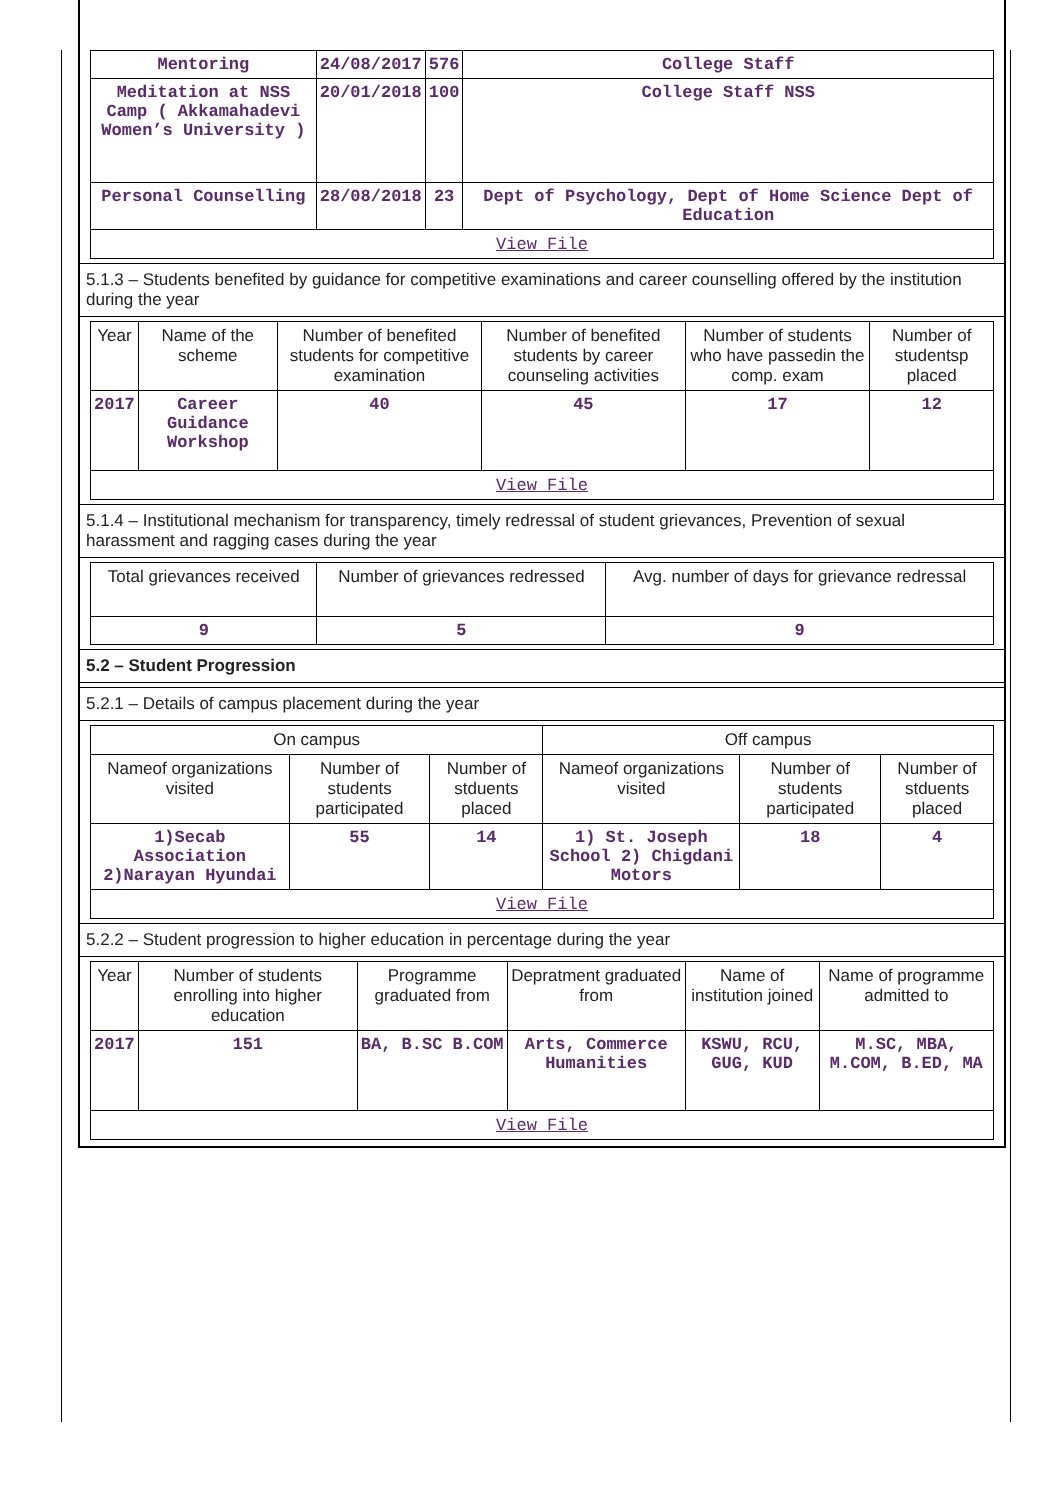| Mentoring | 24/08/2017 | 576 | College Staff |
| Meditation at NSS Camp ( Akkamahadevi Women’s University ) | 20/01/2018 | 100 | College Staff NSS |
| Personal Counselling | 28/08/2018 | 23 | Dept of Psychology, Dept of Home Science Dept of Education |
| View File | | | |
5.1.3 – Students benefited by guidance for competitive examinations and career counselling offered by the institution during the year
| Year | Name of the scheme | Number of benefited students for competitive examination | Number of benefited students by career counseling activities | Number of students who have passedin the comp. exam | Number of studentsp placed |
| --- | --- | --- | --- | --- | --- |
| 2017 | Career Guidance Workshop | 40 | 45 | 17 | 12 |
| View File | | | | | |
5.1.4 – Institutional mechanism for transparency, timely redressal of student grievances, Prevention of sexual harassment and ragging cases during the year
| Total grievances received | Number of grievances redressed | Avg. number of days for grievance redressal |
| --- | --- | --- |
| 9 | 5 | 9 |
5.2 – Student Progression
5.2.1 – Details of campus placement during the year
| On campus | | | Off campus | | |
| --- | --- | --- | --- | --- | --- |
| Nameof organizations visited | Number of students participated | Number of stduents placed | Nameof organizations visited | Number of students participated | Number of stduents placed |
| 1)Secab Association 2)Narayan Hyundai | 55 | 14 | 1) St. Joseph School 2) Chigdani Motors | 18 | 4 |
| View File | | | | | |
5.2.2 – Student progression to higher education in percentage during the year
| Year | Number of students enrolling into higher education | Programme graduated from | Depratment graduated from | Name of institution joined | Name of programme admitted to |
| --- | --- | --- | --- | --- | --- |
| 2017 | 151 | BA, B.SC B.COM | Arts, Commerce Humanities | KSWU, RCU, GUG, KUD | M.SC, MBA, M.COM, B.ED, MA |
| View File | | | | | |